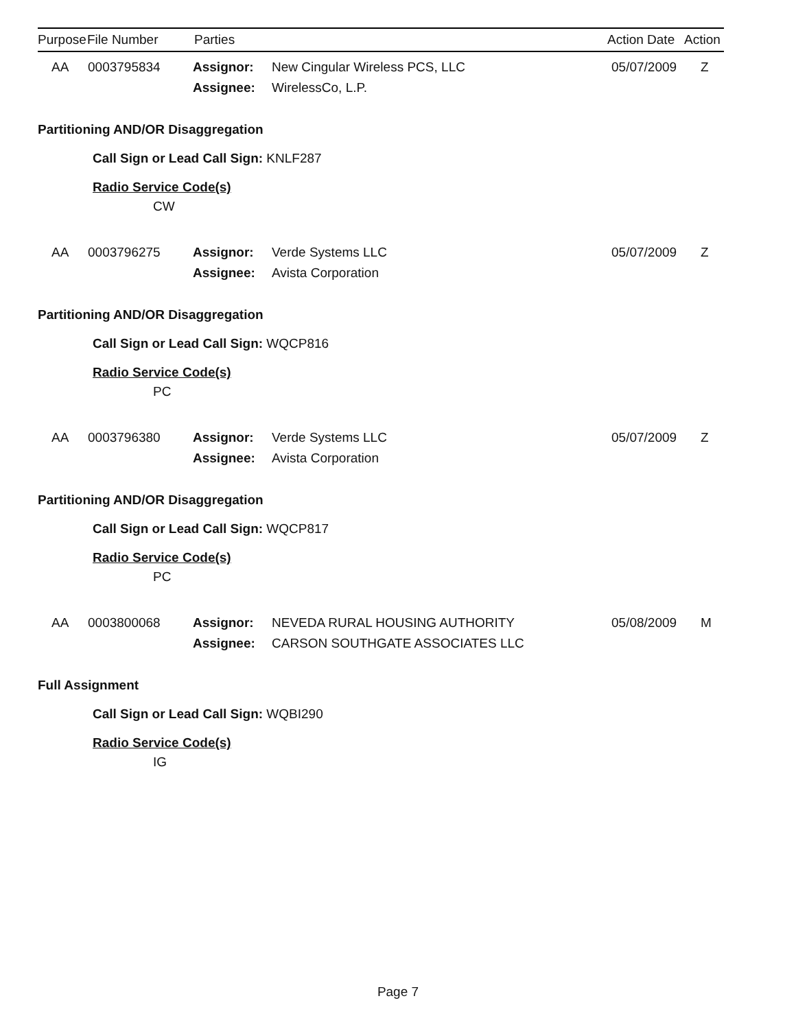| Purpose | File Number | Parties | Action Date | Action |
| --- | --- | --- | --- | --- |
| | AA | 0003795834 | Assignor: | New Cingular Wireless PCS, LLC | 05/07/2009 | Z |
| | | | Assignee: | WirelessCo, L.P. | | |
Partitioning AND/OR Disaggregation
Call Sign or Lead Call Sign: KNLF287
Radio Service Code(s)
CW
| | AA | 0003796275 | Assignor: | Verde Systems LLC | 05/07/2009 | Z |
| | | | Assignee: | Avista Corporation | | |
Partitioning AND/OR Disaggregation
Call Sign or Lead Call Sign: WQCP816
Radio Service Code(s)
PC
| | AA | 0003796380 | Assignor: | Verde Systems LLC | 05/07/2009 | Z |
| | | | Assignee: | Avista Corporation | | |
Partitioning AND/OR Disaggregation
Call Sign or Lead Call Sign: WQCP817
Radio Service Code(s)
PC
| | AA | 0003800068 | Assignor: | NEVEDA RURAL HOUSING AUTHORITY | 05/08/2009 | M |
| | | | Assignee: | CARSON SOUTHGATE ASSOCIATES LLC | | |
Full Assignment
Call Sign or Lead Call Sign: WQBI290
Radio Service Code(s)
IG
Page 7